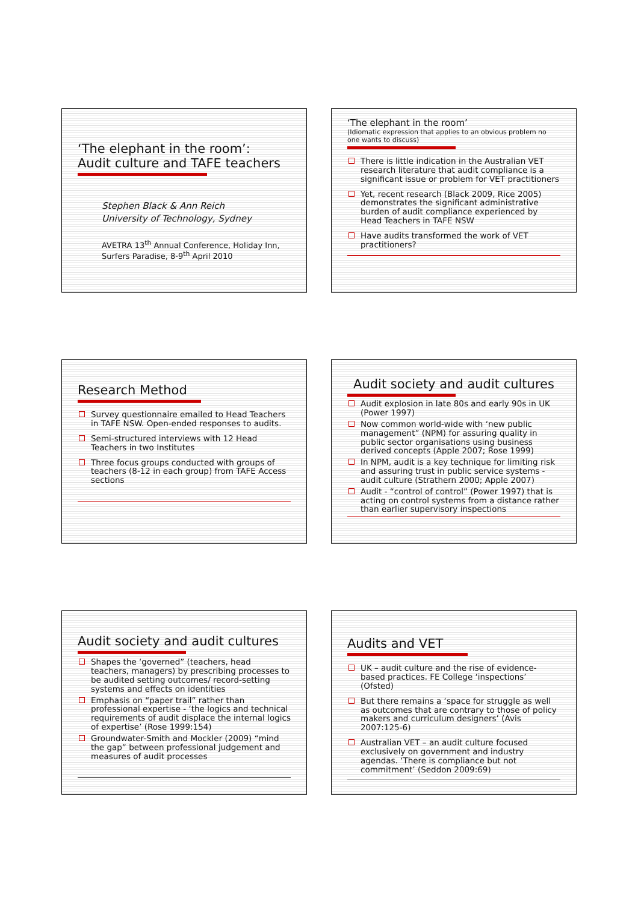‘The elephant in the room’:
Audit culture and TAFE teachers
Stephen Black & Ann Reich
University of Technology, Sydney
AVETRA 13<sup>th</sup> Annual Conference, Holiday Inn, Surfers Paradise, 8-9<sup>th</sup> April 2010
‘The elephant in the room’
(Idiomatic expression that applies to an obvious problem no one wants to discuss)
There is little indication in the Australian VET research literature that audit compliance is a significant issue or problem for VET practitioners
Yet, recent research (Black 2009, Rice 2005) demonstrates the significant administrative burden of audit compliance experienced by Head Teachers in TAFE NSW
Have audits transformed the work of VET practitioners?
Research Method
Survey questionnaire emailed to Head Teachers in TAFE NSW. Open-ended responses to audits.
Semi-structured interviews with 12 Head Teachers in two Institutes
Three focus groups conducted with groups of teachers (8-12 in each group) from TAFE Access sections
Audit society and audit cultures
Audit explosion in late 80s and early 90s in UK (Power 1997)
Now common world-wide with ‘new public management” (NPM) for assuring quality in public sector organisations using business derived concepts (Apple 2007; Rose 1999)
In NPM, audit is a key technique for limiting risk and assuring trust in public service systems - audit culture (Strathern 2000; Apple 2007)
Audit - “control of control” (Power 1997) that is acting on control systems from a distance rather than earlier supervisory inspections
Audit society and audit cultures
Shapes the ‘governed” (teachers, head teachers, managers) by prescribing processes to be audited setting outcomes/ record-setting systems and effects on identities
Emphasis on “paper trail” rather than professional expertise - ‘the logics and technical requirements of audit displace the internal logics of expertise’ (Rose 1999:154)
Groundwater-Smith and Mockler (2009) “mind the gap” between professional judgement and measures of audit processes
Audits and VET
UK – audit culture and the rise of evidence-based practices. FE College ‘inspections’ (Ofsted)
But there remains a ‘space for struggle as well as outcomes that are contrary to those of policy makers and curriculum designers’ (Avis 2007:125-6)
Australian VET – an audit culture focused exclusively on government and industry agendas. ‘There is compliance but not commitment’ (Seddon 2009:69)